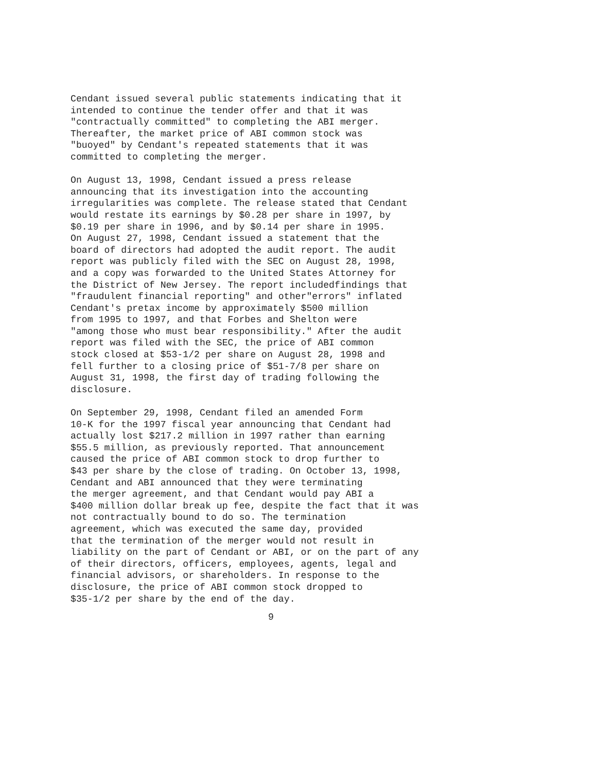Cendant issued several public statements indicating that it
intended to continue the tender offer and that it was
"contractually committed" to completing the ABI merger.
Thereafter, the market price of ABI common stock was
"buoyed" by Cendant's repeated statements that it was
committed to completing the merger.
On August 13, 1998, Cendant issued a press release
announcing that its investigation into the accounting
irregularities was complete. The release stated that Cendant
would restate its earnings by $0.28 per share in 1997, by
$0.19 per share in 1996, and by $0.14 per share in 1995.
On August 27, 1998, Cendant issued a statement that the
board of directors had adopted the audit report. The audit
report was publicly filed with the SEC on August 28, 1998,
and a copy was forwarded to the United States Attorney for
the District of New Jersey. The report includedfindings that
"fraudulent financial reporting" and other"errors" inflated
Cendant's pretax income by approximately $500 million
from 1995 to 1997, and that Forbes and Shelton were
"among those who must bear responsibility." After the audit
report was filed with the SEC, the price of ABI common
stock closed at $53-1/2 per share on August 28, 1998 and
fell further to a closing price of $51-7/8 per share on
August 31, 1998, the first day of trading following the
disclosure.
On September 29, 1998, Cendant filed an amended Form
10-K for the 1997 fiscal year announcing that Cendant had
actually lost $217.2 million in 1997 rather than earning
$55.5 million, as previously reported. That announcement
caused the price of ABI common stock to drop further to
$43 per share by the close of trading. On October 13, 1998,
Cendant and ABI announced that they were terminating
the merger agreement, and that Cendant would pay ABI a
$400 million dollar break up fee, despite the fact that it was
not contractually bound to do so. The termination
agreement, which was executed the same day, provided
that the termination of the merger would not result in
liability on the part of Cendant or ABI, or on the part of any
of their directors, officers, employees, agents, legal and
financial advisors, or shareholders. In response to the
disclosure, the price of ABI common stock dropped to
$35-1/2 per share by the end of the day.
9